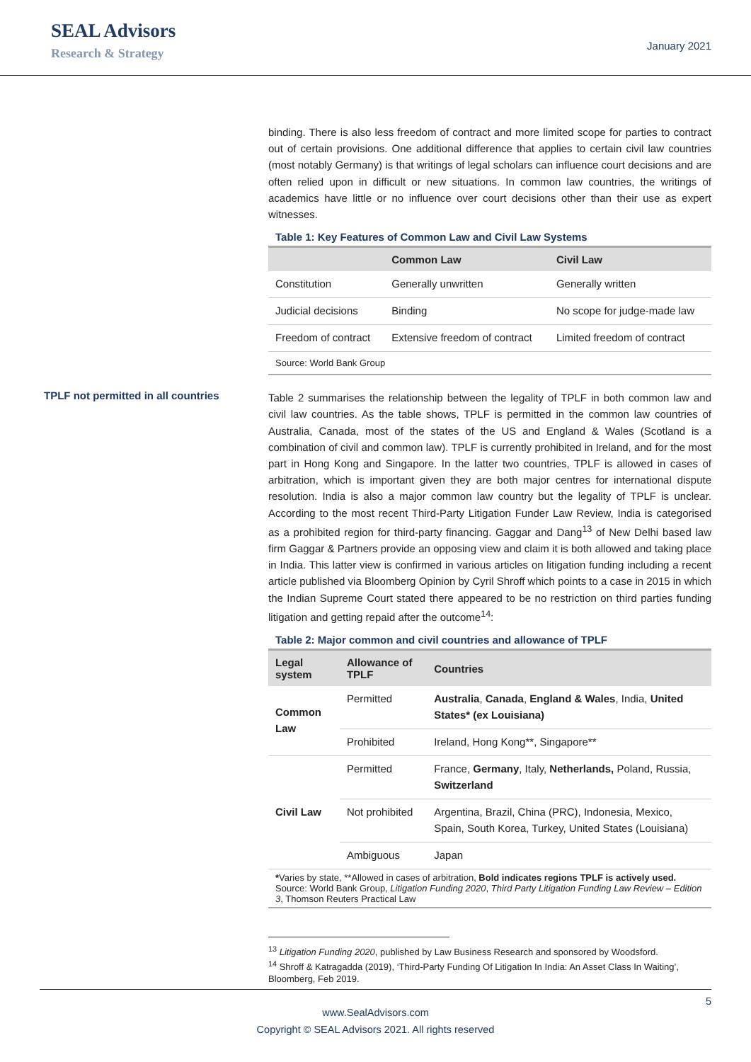SEAL Advisors
Research & Strategy
January 2021
binding. There is also less freedom of contract and more limited scope for parties to contract out of certain provisions. One additional difference that applies to certain civil law countries (most notably Germany) is that writings of legal scholars can influence court decisions and are often relied upon in difficult or new situations. In common law countries, the writings of academics have little or no influence over court decisions other than their use as expert witnesses.
Table 1: Key Features of Common Law and Civil Law Systems
| | Common Law | Civil Law |
| --- | --- | --- |
| Constitution | Generally unwritten | Generally written |
| Judicial decisions | Binding | No scope for judge-made law |
| Freedom of contract | Extensive freedom of contract | Limited freedom of contract |
| Source: World Bank Group | | |
TPLF not permitted in all countries
Table 2 summarises the relationship between the legality of TPLF in both common law and civil law countries. As the table shows, TPLF is permitted in the common law countries of Australia, Canada, most of the states of the US and England & Wales (Scotland is a combination of civil and common law). TPLF is currently prohibited in Ireland, and for the most part in Hong Kong and Singapore. In the latter two countries, TPLF is allowed in cases of arbitration, which is important given they are both major centres for international dispute resolution. India is also a major common law country but the legality of TPLF is unclear. According to the most recent Third-Party Litigation Funder Law Review, India is categorised as a prohibited region for third-party financing. Gaggar and Dang<sup>13</sup> of New Delhi based law firm Gaggar & Partners provide an opposing view and claim it is both allowed and taking place in India. This latter view is confirmed in various articles on litigation funding including a recent article published via Bloomberg Opinion by Cyril Shroff which points to a case in 2015 in which the Indian Supreme Court stated there appeared to be no restriction on third parties funding litigation and getting repaid after the outcome<sup>14</sup>:
Table 2: Major common and civil countries and allowance of TPLF
| Legal system | Allowance of TPLF | Countries |
| --- | --- | --- |
| Common Law | Permitted | Australia , Canada , England & Wales , India, United States* (ex Louisiana) |
| | Prohibited | Ireland, Hong Kong**, Singapore** |
| Civil Law | Permitted | France, Germany , Italy, Netherlands, Poland, Russia, Switzerland |
| | Not prohibited | Argentina, Brazil, China (PRC), Indonesia, Mexico, Spain, South Korea, Turkey, United States (Louisiana) |
| | Ambiguous | Japan |
| * Varies by state, **Allowed in cases of arbitration, Bold indicates regions TPLF is actively used. Source: World Bank Group, Litigation Funding 2020 , Third Party Litigation Funding Law Review – Edition 3 , Thomson Reuters Practical Law | | |
<sup>13</sup> Litigation Funding 2020, published by Law Business Research and sponsored by Woodsford.
<sup>14</sup> Shroff & Katragadda (2019), ‘Third-Party Funding Of Litigation In India: An Asset Class In Waiting’, Bloomberg, Feb 2019.
5
www.SealAdvisors.com
Copyright © SEAL Advisors 2021. All rights reserved